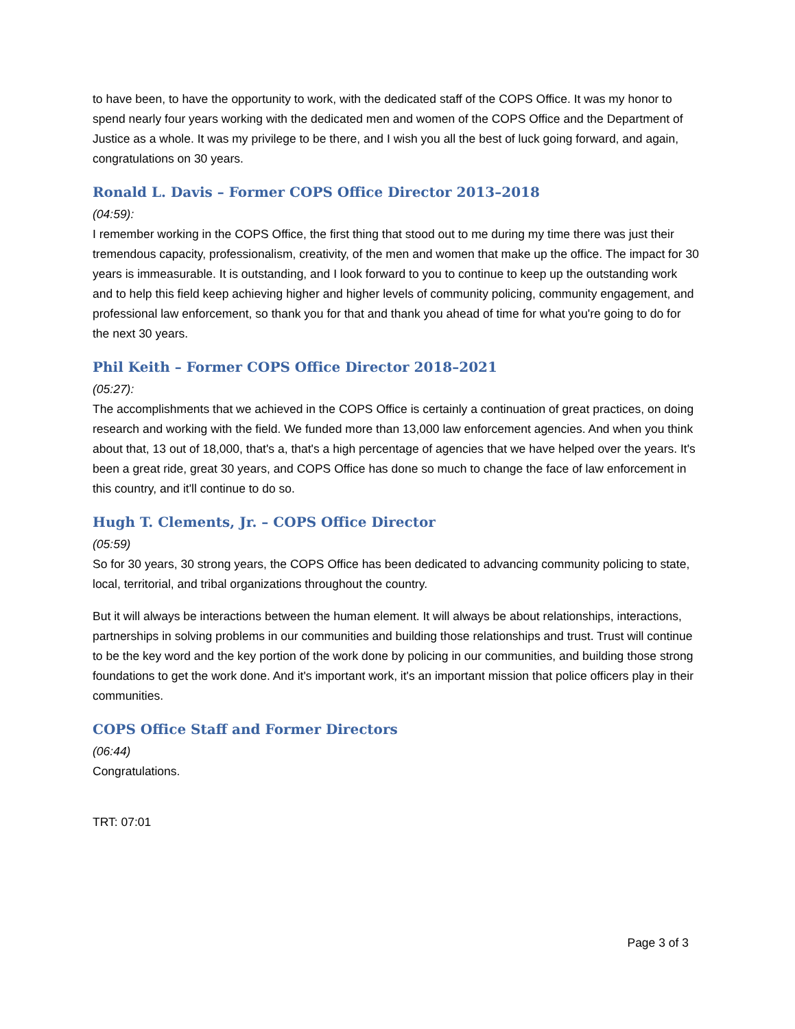to have been, to have the opportunity to work, with the dedicated staff of the COPS Office. It was my honor to spend nearly four years working with the dedicated men and women of the COPS Office and the Department of Justice as a whole. It was my privilege to be there, and I wish you all the best of luck going forward, and again, congratulations on 30 years.
Ronald L. Davis – Former COPS Office Director 2013–2018
(04:59):
I remember working in the COPS Office, the first thing that stood out to me during my time there was just their tremendous capacity, professionalism, creativity, of the men and women that make up the office. The impact for 30 years is immeasurable. It is outstanding, and I look forward to you to continue to keep up the outstanding work and to help this field keep achieving higher and higher levels of community policing, community engagement, and professional law enforcement, so thank you for that and thank you ahead of time for what you're going to do for the next 30 years.
Phil Keith – Former COPS Office Director 2018–2021
(05:27):
The accomplishments that we achieved in the COPS Office is certainly a continuation of great practices, on doing research and working with the field. We funded more than 13,000 law enforcement agencies. And when you think about that, 13 out of 18,000, that's a, that's a high percentage of agencies that we have helped over the years. It's been a great ride, great 30 years, and COPS Office has done so much to change the face of law enforcement in this country, and it'll continue to do so.
Hugh T. Clements, Jr. – COPS Office Director
(05:59)
So for 30 years, 30 strong years, the COPS Office has been dedicated to advancing community policing to state, local, territorial, and tribal organizations throughout the country.
But it will always be interactions between the human element. It will always be about relationships, interactions, partnerships in solving problems in our communities and building those relationships and trust. Trust will continue to be the key word and the key portion of the work done by policing in our communities, and building those strong foundations to get the work done. And it's important work, it's an important mission that police officers play in their communities.
COPS Office Staff and Former Directors
(06:44)
Congratulations.
TRT: 07:01
Page 3 of 3